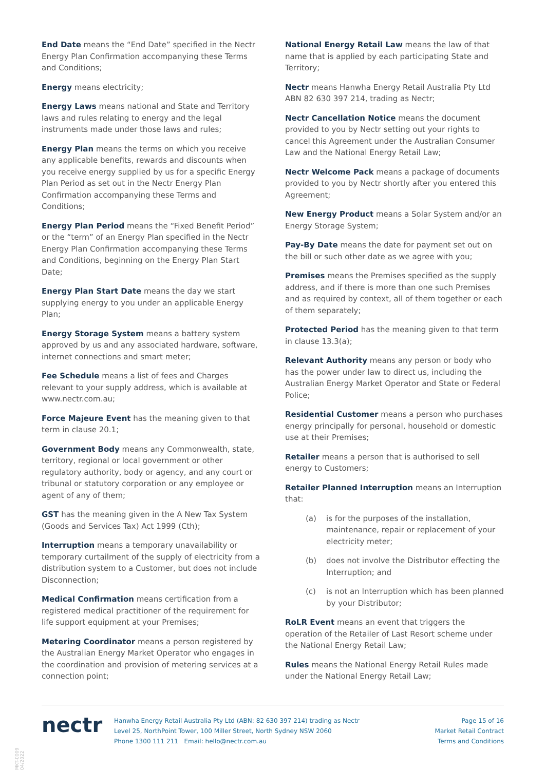End Date means the “End Date” specified in the Nectr Energy Plan Confirmation accompanying these Terms and Conditions;
Energy means electricity;
Energy Laws means national and State and Territory laws and rules relating to energy and the legal instruments made under those laws and rules;
Energy Plan means the terms on which you receive any applicable benefits, rewards and discounts when you receive energy supplied by us for a specific Energy Plan Period as set out in the Nectr Energy Plan Confirmation accompanying these Terms and Conditions;
Energy Plan Period means the “Fixed Benefit Period” or the “term” of an Energy Plan specified in the Nectr Energy Plan Confirmation accompanying these Terms and Conditions, beginning on the Energy Plan Start Date;
Energy Plan Start Date means the day we start supplying energy to you under an applicable Energy Plan;
Energy Storage System means a battery system approved by us and any associated hardware, software, internet connections and smart meter;
Fee Schedule means a list of fees and Charges relevant to your supply address, which is available at www.nectr.com.au;
Force Majeure Event has the meaning given to that term in clause 20.1;
Government Body means any Commonwealth, state, territory, regional or local government or other regulatory authority, body or agency, and any court or tribunal or statutory corporation or any employee or agent of any of them;
GST has the meaning given in the A New Tax System (Goods and Services Tax) Act 1999 (Cth);
Interruption means a temporary unavailability or temporary curtailment of the supply of electricity from a distribution system to a Customer, but does not include Disconnection;
Medical Confirmation means certification from a registered medical practitioner of the requirement for life support equipment at your Premises;
Metering Coordinator means a person registered by the Australian Energy Market Operator who engages in the coordination and provision of metering services at a connection point;
National Energy Retail Law means the law of that name that is applied by each participating State and Territory;
Nectr means Hanwha Energy Retail Australia Pty Ltd ABN 82 630 397 214, trading as Nectr;
Nectr Cancellation Notice means the document provided to you by Nectr setting out your rights to cancel this Agreement under the Australian Consumer Law and the National Energy Retail Law;
Nectr Welcome Pack means a package of documents provided to you by Nectr shortly after you entered this Agreement;
New Energy Product means a Solar System and/or an Energy Storage System;
Pay-By Date means the date for payment set out on the bill or such other date as we agree with you;
Premises means the Premises specified as the supply address, and if there is more than one such Premises and as required by context, all of them together or each of them separately;
Protected Period has the meaning given to that term in clause 13.3(a);
Relevant Authority means any person or body who has the power under law to direct us, including the Australian Energy Market Operator and State or Federal Police;
Residential Customer means a person who purchases energy principally for personal, household or domestic use at their Premises;
Retailer means a person that is authorised to sell energy to Customers;
Retailer Planned Interruption means an Interruption that:
(a) is for the purposes of the installation, maintenance, repair or replacement of your electricity meter;
(b) does not involve the Distributor effecting the Interruption; and
(c) is not an Interruption which has been planned by your Distributor;
RoLR Event means an event that triggers the operation of the Retailer of Last Resort scheme under the National Energy Retail Law;
Rules means the National Energy Retail Rules made under the National Energy Retail Law;
MKT-0009 04/2022
nectr
Hanwha Energy Retail Australia Pty Ltd (ABN: 82 630 397 214) trading as Nectr
Level 25, NorthPoint Tower, 100 Miller Street, North Sydney NSW 2060
Phone 1300 111 211 Email: hello@nectr.com.au
Page 15 of 16
Market Retail Contract
Terms and Conditions